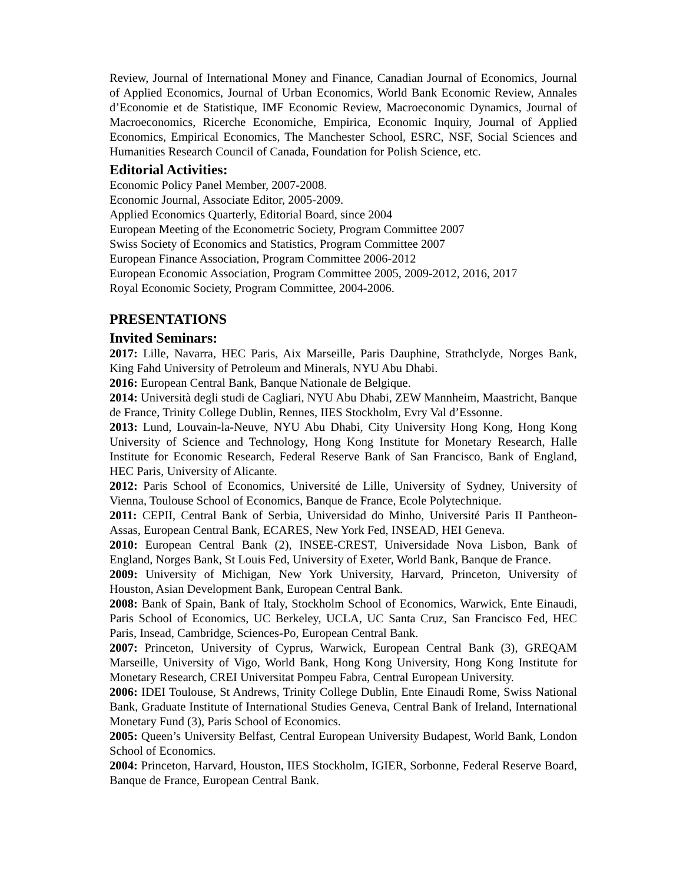Review, Journal of International Money and Finance, Canadian Journal of Economics, Journal of Applied Economics, Journal of Urban Economics, World Bank Economic Review, Annales d’Economie et de Statistique, IMF Economic Review, Macroeconomic Dynamics, Journal of Macroeconomics, Ricerche Economiche, Empirica, Economic Inquiry, Journal of Applied Economics, Empirical Economics, The Manchester School, ESRC, NSF, Social Sciences and Humanities Research Council of Canada, Foundation for Polish Science, etc.
Editorial Activities:
Economic Policy Panel Member, 2007-2008.
Economic Journal, Associate Editor, 2005-2009.
Applied Economics Quarterly, Editorial Board, since 2004
European Meeting of the Econometric Society, Program Committee 2007
Swiss Society of Economics and Statistics, Program Committee 2007
European Finance Association, Program Committee 2006-2012
European Economic Association, Program Committee 2005, 2009-2012, 2016, 2017
Royal Economic Society, Program Committee, 2004-2006.
PRESENTATIONS
Invited Seminars:
2017: Lille, Navarra, HEC Paris, Aix Marseille, Paris Dauphine, Strathclyde, Norges Bank, King Fahd University of Petroleum and Minerals, NYU Abu Dhabi.
2016: European Central Bank, Banque Nationale de Belgique.
2014: Università degli studi de Cagliari, NYU Abu Dhabi, ZEW Mannheim, Maastricht, Banque de France, Trinity College Dublin, Rennes, IIES Stockholm, Evry Val d’Essonne.
2013: Lund, Louvain-la-Neuve, NYU Abu Dhabi, City University Hong Kong, Hong Kong University of Science and Technology, Hong Kong Institute for Monetary Research, Halle Institute for Economic Research, Federal Reserve Bank of San Francisco, Bank of England, HEC Paris, University of Alicante.
2012: Paris School of Economics, Université de Lille, University of Sydney, University of Vienna, Toulouse School of Economics, Banque de France, Ecole Polytechnique.
2011: CEPII, Central Bank of Serbia, Universidad do Minho, Université Paris II Pantheon-Assas, European Central Bank, ECARES, New York Fed, INSEAD, HEI Geneva.
2010: European Central Bank (2), INSEE-CREST, Universidade Nova Lisbon, Bank of England, Norges Bank, St Louis Fed, University of Exeter, World Bank, Banque de France.
2009: University of Michigan, New York University, Harvard, Princeton, University of Houston, Asian Development Bank, European Central Bank.
2008: Bank of Spain, Bank of Italy, Stockholm School of Economics, Warwick, Ente Einaudi, Paris School of Economics, UC Berkeley, UCLA, UC Santa Cruz, San Francisco Fed, HEC Paris, Insead, Cambridge, Sciences-Po, European Central Bank.
2007: Princeton, University of Cyprus, Warwick, European Central Bank (3), GREQAM Marseille, University of Vigo, World Bank, Hong Kong University, Hong Kong Institute for Monetary Research, CREI Universitat Pompeu Fabra, Central European University.
2006: IDEI Toulouse, St Andrews, Trinity College Dublin, Ente Einaudi Rome, Swiss National Bank, Graduate Institute of International Studies Geneva, Central Bank of Ireland, International Monetary Fund (3), Paris School of Economics.
2005: Queen’s University Belfast, Central European University Budapest, World Bank, London School of Economics.
2004: Princeton, Harvard, Houston, IIES Stockholm, IGIER, Sorbonne, Federal Reserve Board, Banque de France, European Central Bank.